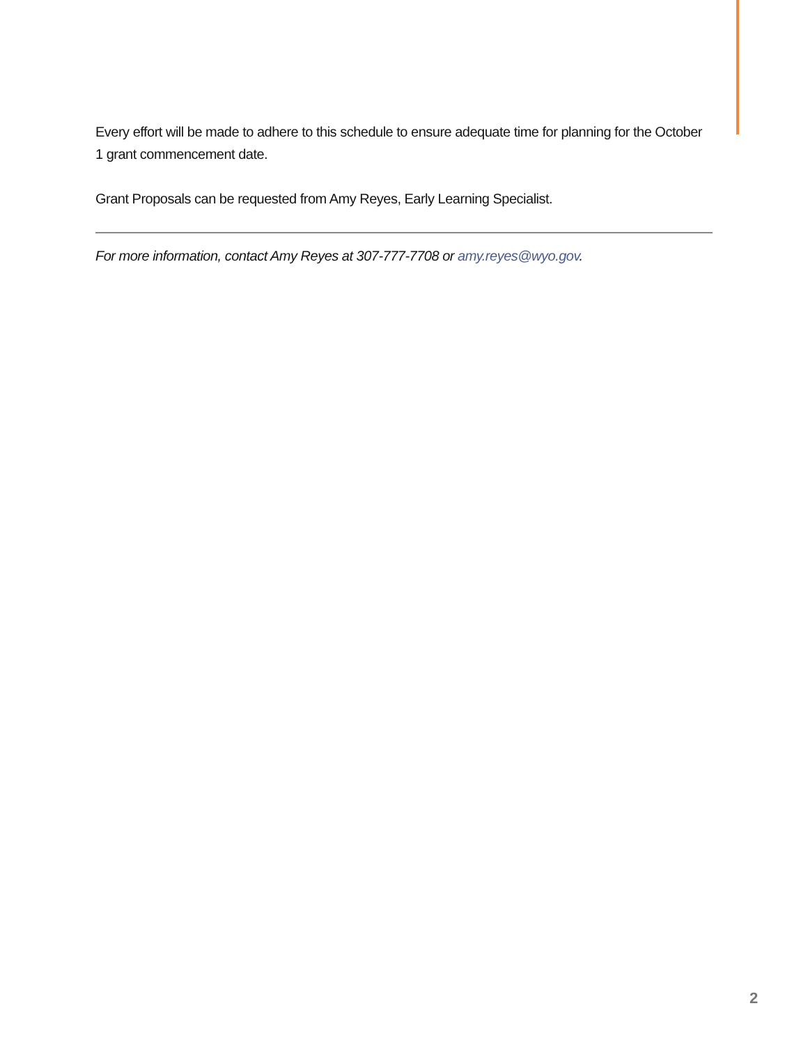Every effort will be made to adhere to this schedule to ensure adequate time for planning for the October 1 grant commencement date.
Grant Proposals can be requested from Amy Reyes, Early Learning Specialist.
For more information, contact Amy Reyes at 307-777-7708 or amy.reyes@wyo.gov.
2